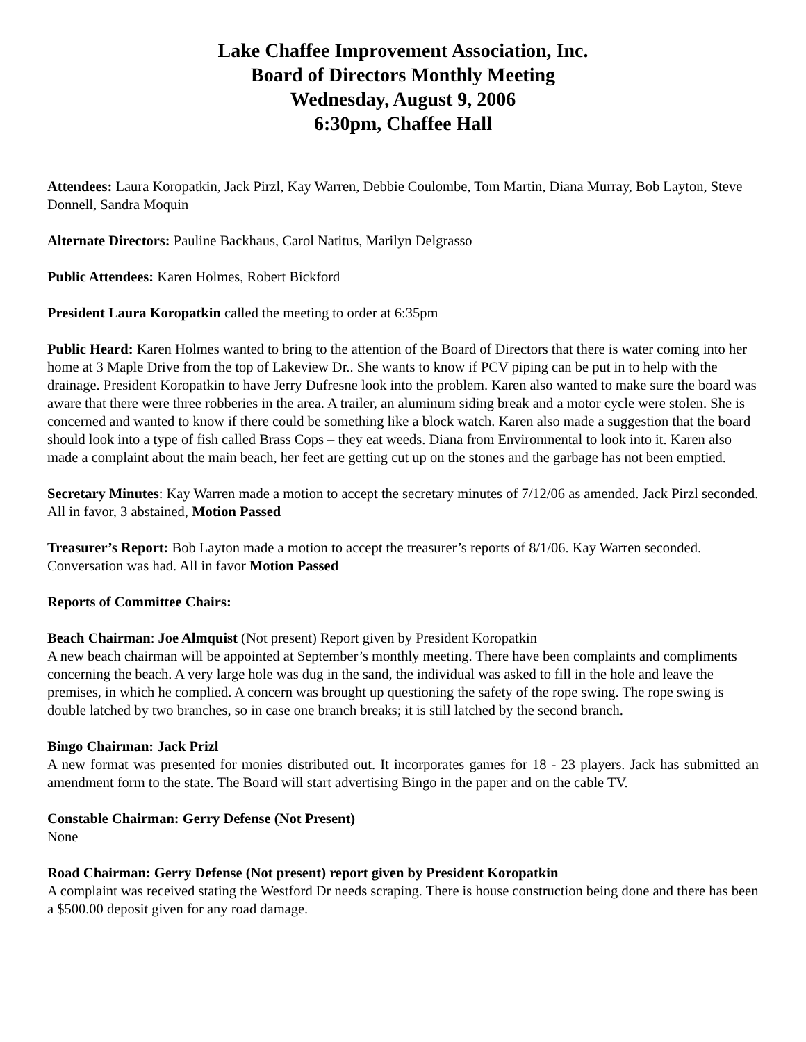Lake Chaffee Improvement Association, Inc.
Board of Directors Monthly Meeting
Wednesday, August 9, 2006
6:30pm, Chaffee Hall
Attendees: Laura Koropatkin, Jack Pirzl, Kay Warren, Debbie Coulombe, Tom Martin, Diana Murray, Bob Layton, Steve Donnell, Sandra Moquin
Alternate Directors: Pauline Backhaus, Carol Natitus, Marilyn Delgrasso
Public Attendees: Karen Holmes, Robert Bickford
President Laura Koropatkin called the meeting to order at 6:35pm
Public Heard: Karen Holmes wanted to bring to the attention of the Board of Directors that there is water coming into her home at 3 Maple Drive from the top of Lakeview Dr.. She wants to know if PCV piping can be put in to help with the drainage. President Koropatkin to have Jerry Dufresne look into the problem. Karen also wanted to make sure the board was aware that there were three robberies in the area. A trailer, an aluminum siding break and a motor cycle were stolen. She is concerned and wanted to know if there could be something like a block watch. Karen also made a suggestion that the board should look into a type of fish called Brass Cops – they eat weeds. Diana from Environmental to look into it. Karen also made a complaint about the main beach, her feet are getting cut up on the stones and the garbage has not been emptied.
Secretary Minutes: Kay Warren made a motion to accept the secretary minutes of 7/12/06 as amended. Jack Pirzl seconded. All in favor, 3 abstained, Motion Passed
Treasurer’s Report: Bob Layton made a motion to accept the treasurer’s reports of 8/1/06. Kay Warren seconded. Conversation was had. All in favor Motion Passed
Reports of Committee Chairs:
Beach Chairman: Joe Almquist (Not present) Report given by President Koropatkin
A new beach chairman will be appointed at September’s monthly meeting. There have been complaints and compliments concerning the beach. A very large hole was dug in the sand, the individual was asked to fill in the hole and leave the premises, in which he complied. A concern was brought up questioning the safety of the rope swing. The rope swing is double latched by two branches, so in case one branch breaks; it is still latched by the second branch.
Bingo Chairman: Jack Prizl
A new format was presented for monies distributed out. It incorporates games for 18 - 23 players. Jack has submitted an amendment form to the state. The Board will start advertising Bingo in the paper and on the cable TV.
Constable Chairman: Gerry Defense (Not Present)
None
Road Chairman: Gerry Defense (Not present) report given by President Koropatkin
A complaint was received stating the Westford Dr needs scraping. There is house construction being done and there has been a $500.00 deposit given for any road damage.